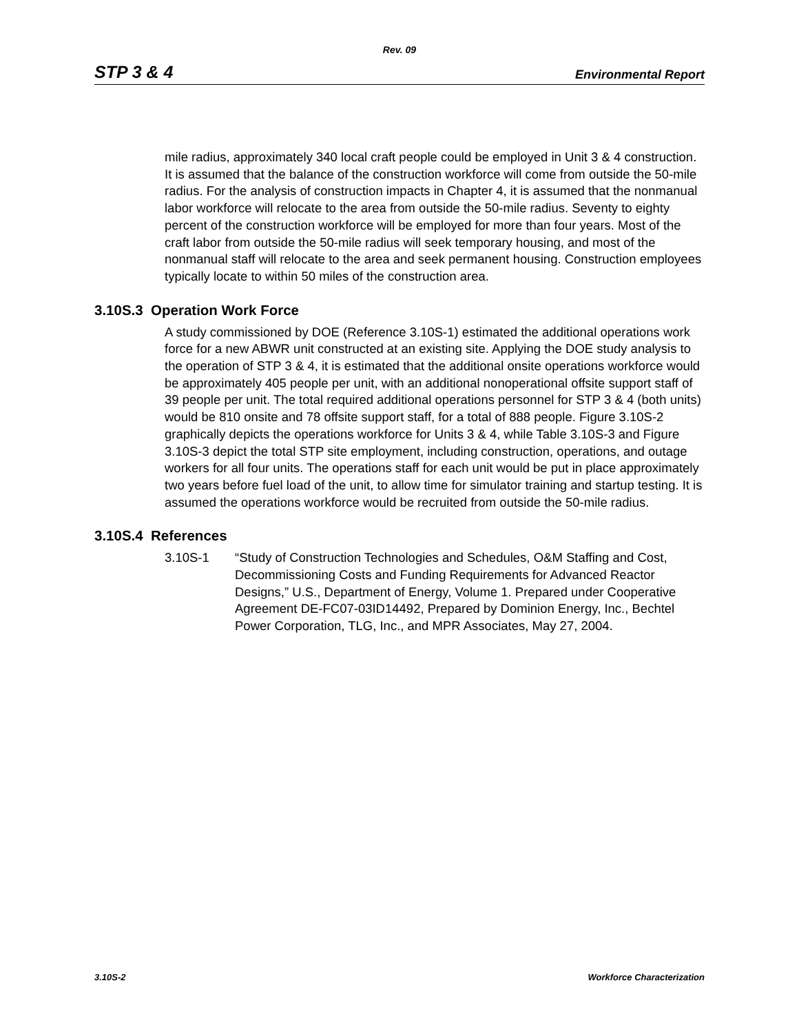Rev. 09
STP 3 & 4 Environmental Report
mile radius, approximately 340 local craft people could be employed in Unit 3 & 4 construction. It is assumed that the balance of the construction workforce will come from outside the 50-mile radius. For the analysis of construction impacts in Chapter 4, it is assumed that the nonmanual labor workforce will relocate to the area from outside the 50-mile radius. Seventy to eighty percent of the construction workforce will be employed for more than four years. Most of the craft labor from outside the 50-mile radius will seek temporary housing, and most of the nonmanual staff will relocate to the area and seek permanent housing. Construction employees typically locate to within 50 miles of the construction area.
3.10S.3 Operation Work Force
A study commissioned by DOE (Reference 3.10S-1) estimated the additional operations work force for a new ABWR unit constructed at an existing site. Applying the DOE study analysis to the operation of STP 3 & 4, it is estimated that the additional onsite operations workforce would be approximately 405 people per unit, with an additional nonoperational offsite support staff of 39 people per unit. The total required additional operations personnel for STP 3 & 4 (both units) would be 810 onsite and 78 offsite support staff, for a total of 888 people. Figure 3.10S-2 graphically depicts the operations workforce for Units 3 & 4, while Table 3.10S-3 and Figure 3.10S-3 depict the total STP site employment, including construction, operations, and outage workers for all four units. The operations staff for each unit would be put in place approximately two years before fuel load of the unit, to allow time for simulator training and startup testing. It is assumed the operations workforce would be recruited from outside the 50-mile radius.
3.10S.4 References
3.10S-1 “Study of Construction Technologies and Schedules, O&M Staffing and Cost, Decommissioning Costs and Funding Requirements for Advanced Reactor Designs,” U.S., Department of Energy, Volume 1. Prepared under Cooperative Agreement DE-FC07-03ID14492, Prepared by Dominion Energy, Inc., Bechtel Power Corporation, TLG, Inc., and MPR Associates, May 27, 2004.
3.10S-2 Workforce Characterization